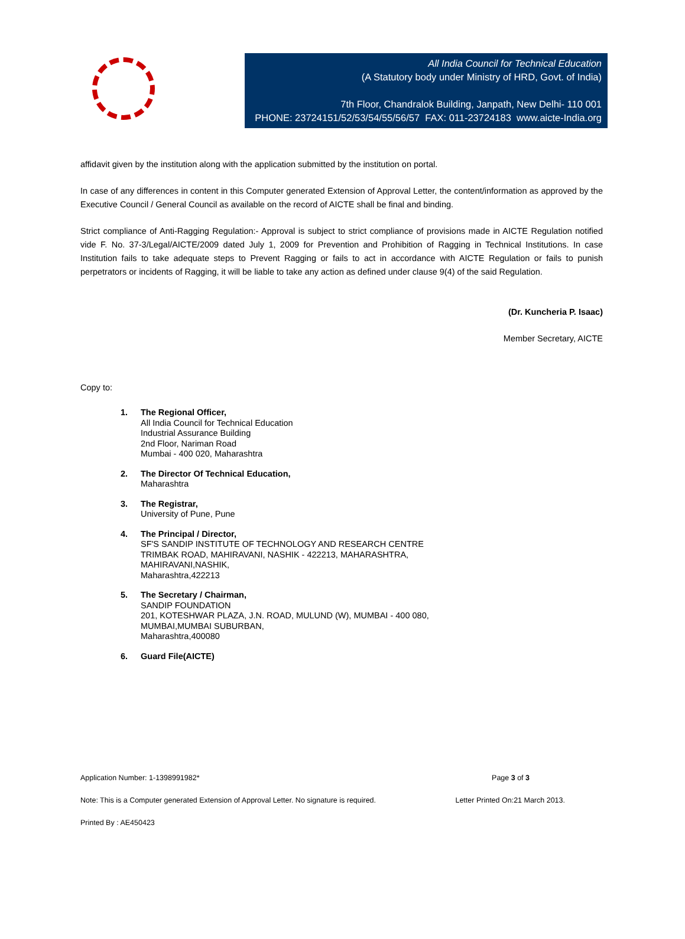All India Council for Technical Education
(A Statutory body under Ministry of HRD, Govt. of India)
7th Floor, Chandralok Building, Janpath, New Delhi- 110 001
PHONE: 23724151/52/53/54/55/56/57 FAX: 011-23724183 www.aicte-India.org
affidavit given by the institution along with the application submitted by the institution on portal.
In case of any differences in content in this Computer generated Extension of Approval Letter, the content/information as approved by the Executive Council / General Council as available on the record of AICTE shall be final and binding.
Strict compliance of Anti-Ragging Regulation:- Approval is subject to strict compliance of provisions made in AICTE Regulation notified vide F. No. 37-3/Legal/AICTE/2009 dated July 1, 2009 for Prevention and Prohibition of Ragging in Technical Institutions. In case Institution fails to take adequate steps to Prevent Ragging or fails to act in accordance with AICTE Regulation or fails to punish perpetrators or incidents of Ragging, it will be liable to take any action as defined under clause 9(4) of the said Regulation.
(Dr. Kuncheria P. Isaac)
Member Secretary, AICTE
Copy to:
1. The Regional Officer,
All India Council for Technical Education
Industrial Assurance Building
2nd Floor, Nariman Road
Mumbai - 400 020, Maharashtra
2. The Director Of Technical Education,
Maharashtra
3. The Registrar,
University of Pune, Pune
4. The Principal / Director,
SF'S SANDIP INSTITUTE OF TECHNOLOGY AND RESEARCH CENTRE
TRIMBAK ROAD, MAHIRAVANI, NASHIK - 422213, MAHARASHTRA,
MAHIRAVANI,NASHIK,
Maharashtra,422213
5. The Secretary / Chairman,
SANDIP FOUNDATION
201, KOTESHWAR PLAZA, J.N. ROAD, MULUND (W), MUMBAI - 400 080,
MUMBAI,MUMBAI SUBURBAN,
Maharashtra,400080
6. Guard File(AICTE)
Application Number: 1-1398991982* Page 3 of 3
Note: This is a Computer generated Extension of Approval Letter. No signature is required. Letter Printed On:21 March 2013.
Printed By : AE450423